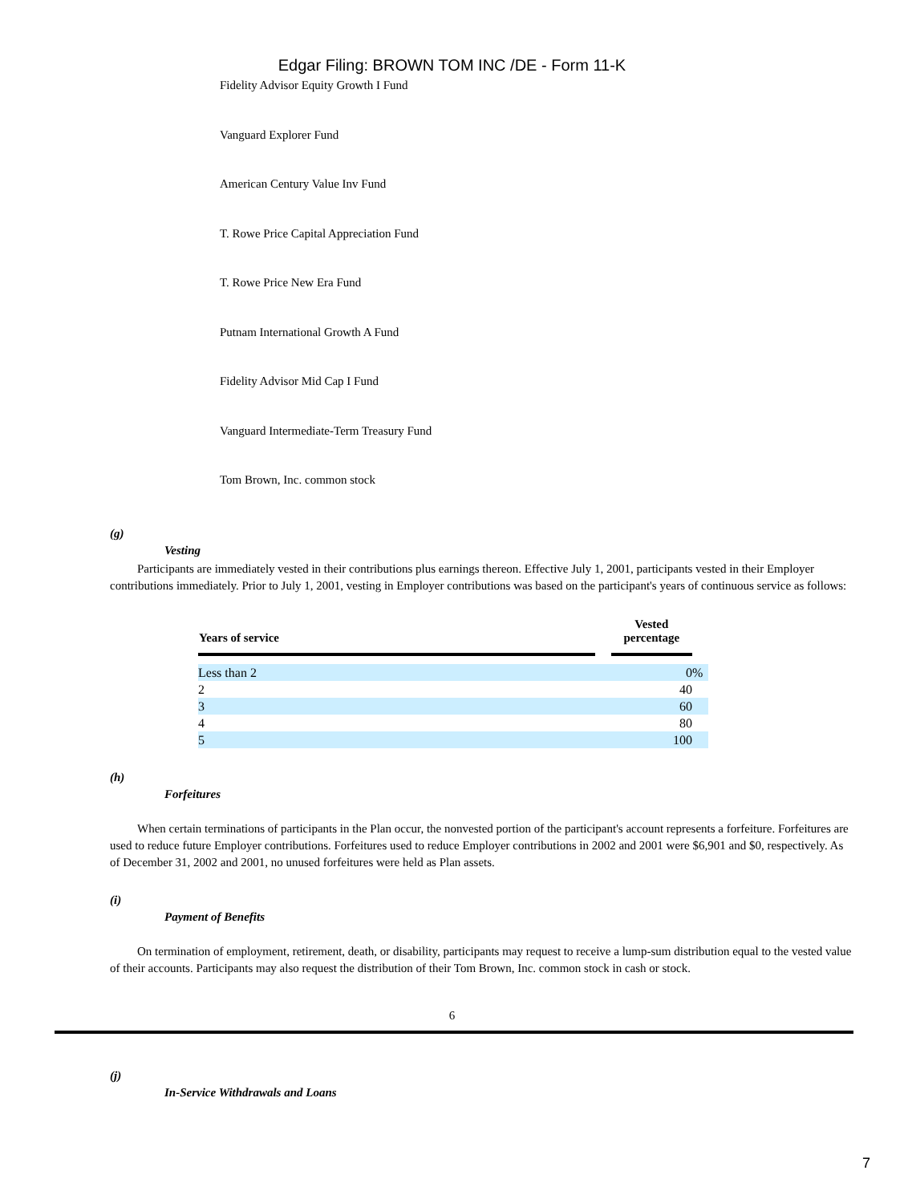Edgar Filing: BROWN TOM INC /DE - Form 11-K
Fidelity Advisor Equity Growth I Fund
Vanguard Explorer Fund
American Century Value Inv Fund
T. Rowe Price Capital Appreciation Fund
T. Rowe Price New Era Fund
Putnam International Growth A Fund
Fidelity Advisor Mid Cap I Fund
Vanguard Intermediate-Term Treasury Fund
Tom Brown, Inc. common stock
(g)
Vesting
Participants are immediately vested in their contributions plus earnings thereon. Effective July 1, 2001, participants vested in their Employer contributions immediately. Prior to July 1, 2001, vesting in Employer contributions was based on the participant's years of continuous service as follows:
| Years of service | | Vested percentage | |
| --- | --- | --- | --- |
| Less than 2 | | 0 | % |
| 2 | | 40 | |
| 3 | | 60 | |
| 4 | | 80 | |
| 5 | | 100 | |
(h)
Forfeitures
When certain terminations of participants in the Plan occur, the nonvested portion of the participant's account represents a forfeiture. Forfeitures are used to reduce future Employer contributions. Forfeitures used to reduce Employer contributions in 2002 and 2001 were $6,901 and $0, respectively. As of December 31, 2002 and 2001, no unused forfeitures were held as Plan assets.
(i)
Payment of Benefits
On termination of employment, retirement, death, or disability, participants may request to receive a lump-sum distribution equal to the vested value of their accounts. Participants may also request the distribution of their Tom Brown, Inc. common stock in cash or stock.
6
(j)
In-Service Withdrawals and Loans
7